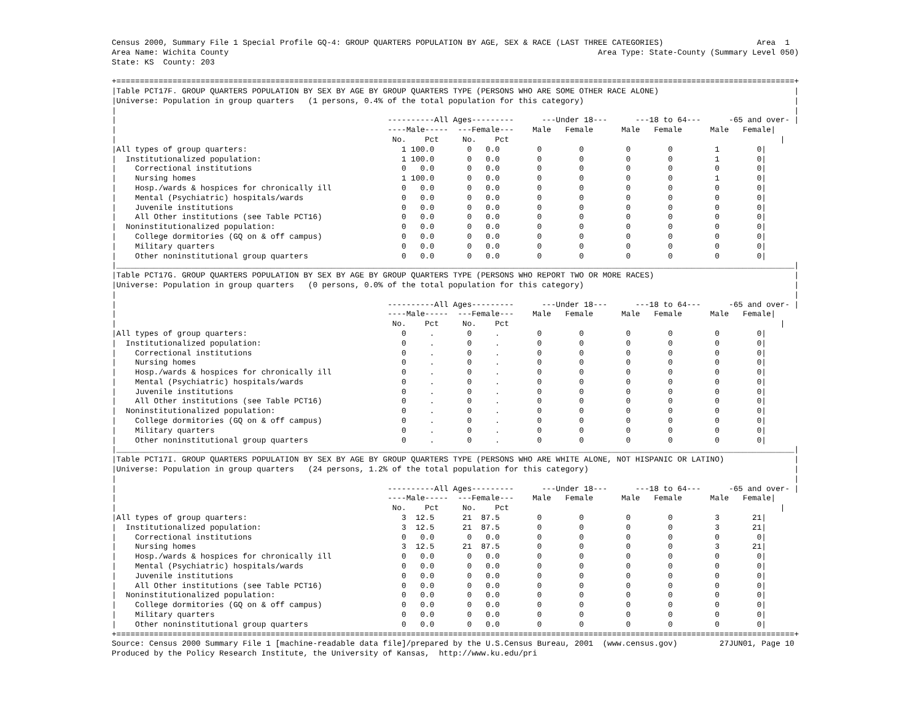Census 2000, Summary File 1 Special Profile GQ-4: GROUP QUARTERS POPULATION BY AGE, SEX & RACE (LAST THREE CATEGORIES)                    Area  1
Area Name: Wichita County                                                                               Area Type: State-County (Summary Level 050)
State: KS  County: 203

+=================================================================================================================================================+
|Table PCT17F. GROUP QUARTERS POPULATION BY SEX BY AGE BY GROUP QUARTERS TYPE (PERSONS WHO ARE SOME OTHER RACE ALONE)                             |
|Universe: Population in group quarters   (1 persons, 0.4% of the total population for this category)                                             |
|                                                                                                                                                 |
|                                                          ----------All Ages---------      ---Under 18---      ---18 to 64---      -65 and over- |
|                                                          ----Male-----  ---Female---    Male   Female      Male   Female      Male   Female|
|                                                           No.    Pct     No.    Pct                                                          |
|All types of group quarters:                                 1 100.0       0   0.0        0        0         0        0         1        0|
|  Institutionalized population:                              1 100.0       0   0.0        0        0         0        0         1        0|
|    Correctional institutions                                0   0.0       0   0.0        0        0         0        0         0        0|
|    Nursing homes                                            1 100.0       0   0.0        0        0         0        0         1        0|
|    Hosp./wards & hospices for chronically ill               0   0.0       0   0.0        0        0         0        0         0        0|
|    Mental (Psychiatric) hospitals/wards                     0   0.0       0   0.0        0        0         0        0         0        0|
|    Juvenile institutions                                    0   0.0       0   0.0        0        0         0        0         0        0|
|    All Other institutions (see Table PCT16)                 0   0.0       0   0.0        0        0         0        0         0        0|
|  Noninstitutionalized population:                           0   0.0       0   0.0        0        0         0        0         0        0|
|    College dormitories (GQ on & off campus)                 0   0.0       0   0.0        0        0         0        0         0        0|
|    Military quarters                                        0   0.0       0   0.0        0        0         0        0         0        0|
|    Other noninstitutional group quarters                    0   0.0       0   0.0        0        0         0        0         0        0|
|_________________________________________________________________________________________________________________________________________________|
|Table PCT17G. GROUP QUARTERS POPULATION BY SEX BY AGE BY GROUP QUARTERS TYPE (PERSONS WHO REPORT TWO OR MORE RACES)                              |
|Universe: Population in group quarters   (0 persons, 0.0% of the total population for this category)                                             |
|                                                                                                                                                 |
|                                                          ----------All Ages---------      ---Under 18---      ---18 to 64---      -65 and over- |
|                                                          ----Male-----  ---Female---    Male   Female      Male   Female      Male   Female|
|                                                           No.    Pct     No.    Pct                                                          |
|All types of group quarters:                                 0     .       0     .        0        0         0        0         0        0|
|  Institutionalized population:                              0     .       0     .        0        0         0        0         0        0|
|    Correctional institutions                                0     .       0     .        0        0         0        0         0        0|
|    Nursing homes                                            0     .       0     .        0        0         0        0         0        0|
|    Hosp./wards & hospices for chronically ill               0     .       0     .        0        0         0        0         0        0|
|    Mental (Psychiatric) hospitals/wards                     0     .       0     .        0        0         0        0         0        0|
|    Juvenile institutions                                    0     .       0     .        0        0         0        0         0        0|
|    All Other institutions (see Table PCT16)                 0     .       0     .        0        0         0        0         0        0|
|  Noninstitutionalized population:                           0     .       0     .        0        0         0        0         0        0|
|    College dormitories (GQ on & off campus)                 0     .       0     .        0        0         0        0         0        0|
|    Military quarters                                        0     .       0     .        0        0         0        0         0        0|
|    Other noninstitutional group quarters                    0     .       0     .        0        0         0        0         0        0|
|_________________________________________________________________________________________________________________________________________________|
|Table PCT17I. GROUP QUARTERS POPULATION BY SEX BY AGE BY GROUP QUARTERS TYPE (PERSONS WHO ARE WHITE ALONE, NOT HISPANIC OR LATINO)               |
|Universe: Population in group quarters   (24 persons, 1.2% of the total population for this category)                                            |
|                                                                                                                                                 |
|                                                          ----------All Ages---------      ---Under 18---      ---18 to 64---      -65 and over- |
|                                                          ----Male-----  ---Female---    Male   Female      Male   Female      Male   Female|
|                                                           No.    Pct     No.    Pct                                                          |
|All types of group quarters:                                 3  12.5      21  87.5        0        0         0        0         3       21|
|  Institutionalized population:                              3  12.5      21  87.5        0        0         0        0         3       21|
|    Correctional institutions                                0   0.0       0   0.0        0        0         0        0         0        0|
|    Nursing homes                                            3  12.5      21  87.5        0        0         0        0         3       21|
|    Hosp./wards & hospices for chronically ill               0   0.0       0   0.0        0        0         0        0         0        0|
|    Mental (Psychiatric) hospitals/wards                     0   0.0       0   0.0        0        0         0        0         0        0|
|    Juvenile institutions                                    0   0.0       0   0.0        0        0         0        0         0        0|
|    All Other institutions (see Table PCT16)                 0   0.0       0   0.0        0        0         0        0         0        0|
|  Noninstitutionalized population:                           0   0.0       0   0.0        0        0         0        0         0        0|
|    College dormitories (GQ on & off campus)                 0   0.0       0   0.0        0        0         0        0         0        0|
|    Military quarters                                        0   0.0       0   0.0        0        0         0        0         0        0|
|    Other noninstitutional group quarters                    0   0.0       0   0.0        0        0         0        0         0        0|
+=================================================================================================================================================+
Source: Census 2000 Summary File 1 [machine-readable data file]/prepared by the U.S.Census Bureau, 2001  (www.census.gov)         27JUN01, Page 10
Produced by the Policy Research Institute, the University of Kansas,  http://www.ku.edu/pri